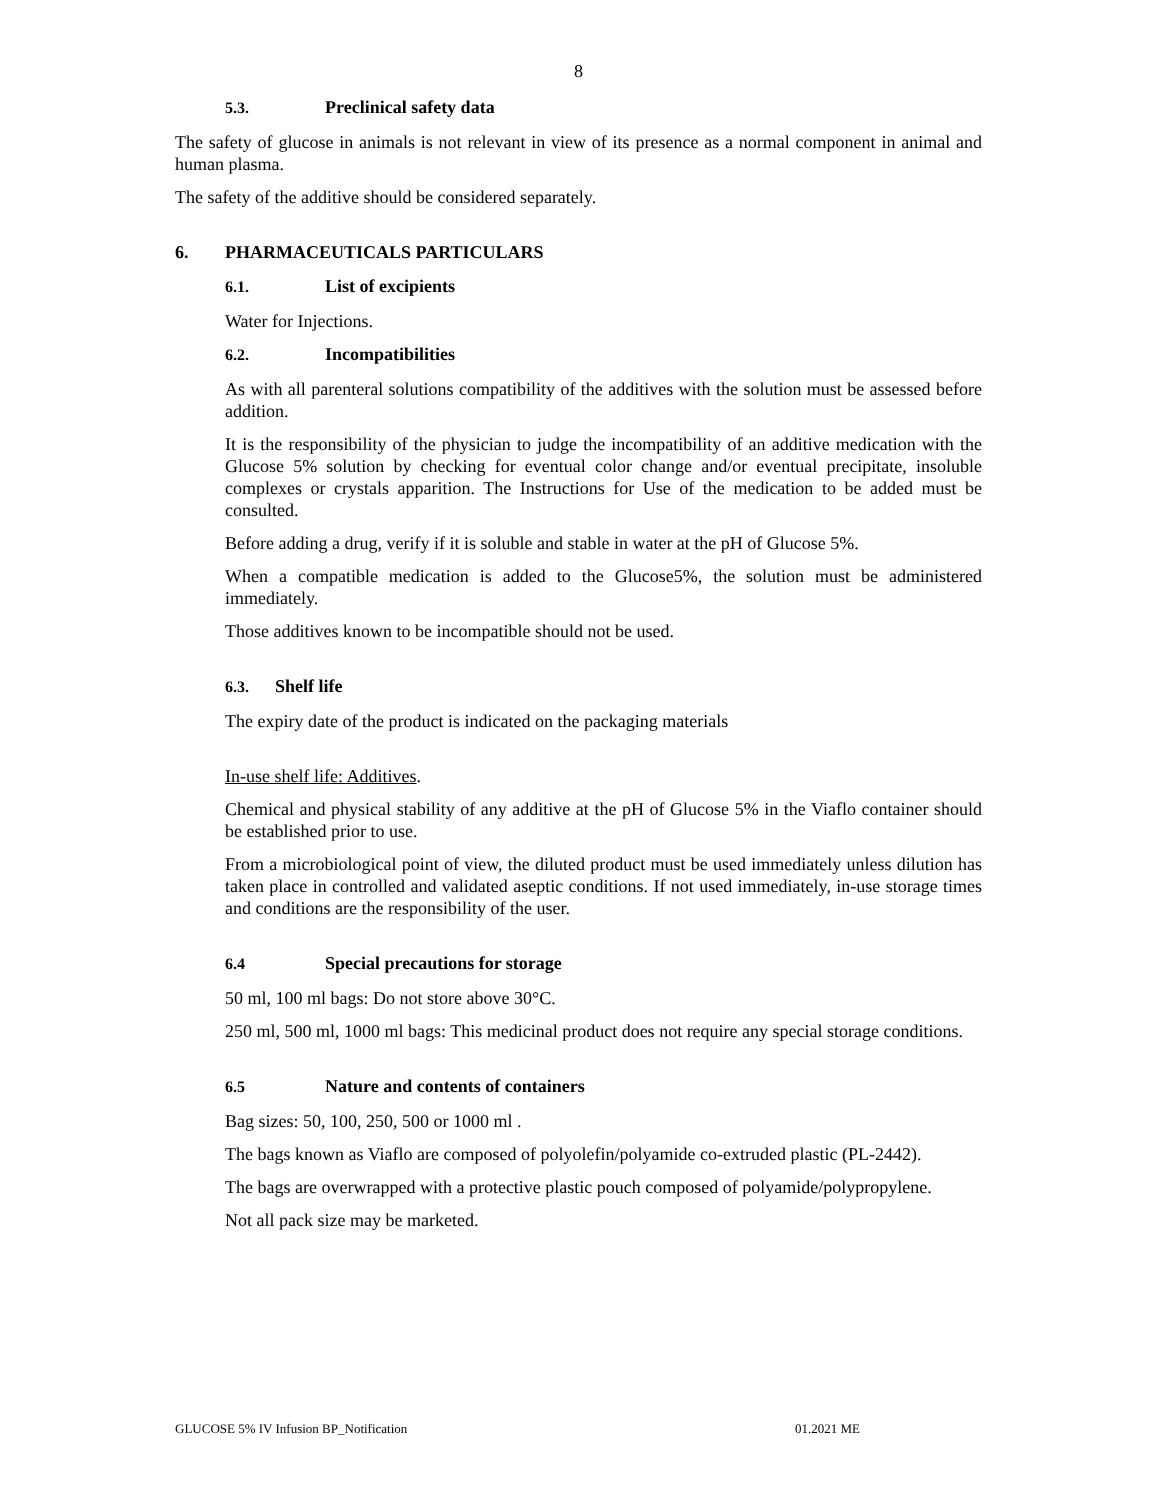8
5.3. Preclinical safety data
The safety of glucose in animals is not relevant in view of its presence as a normal component in animal and human plasma.
The safety of the additive should be considered separately.
6. PHARMACEUTICALS PARTICULARS
6.1. List of excipients
Water for Injections.
6.2. Incompatibilities
As with all parenteral solutions compatibility of the additives with the solution must be assessed before addition.
It is the responsibility of the physician to judge the incompatibility of an additive medication with the Glucose 5% solution by checking for eventual color change and/or eventual precipitate, insoluble complexes or crystals apparition. The Instructions for Use of the medication to be added must be consulted.
Before adding a drug, verify if it is soluble and stable in water at the pH of Glucose 5%.
When a compatible medication is added to the Glucose5%, the solution must be administered immediately.
Those additives known to be incompatible should not be used.
6.3. Shelf life
The expiry date of the product is indicated on the packaging materials
In-use shelf life: Additives.
Chemical and physical stability of any additive at the pH of Glucose 5% in the Viaflo container should be established prior to use.
From a microbiological point of view, the diluted product must be used immediately unless dilution has taken place in controlled and validated aseptic conditions. If not used immediately, in-use storage times and conditions are the responsibility of the user.
6.4 Special precautions for storage
50 ml, 100 ml bags: Do not store above 30°C.
250 ml, 500 ml, 1000 ml bags: This medicinal product does not require any special storage conditions.
6.5 Nature and contents of containers
Bag sizes: 50, 100, 250, 500 or 1000 ml .
The bags known as Viaflo are composed of polyolefin/polyamide co-extruded plastic (PL-2442).
The bags are overwrapped with a protective plastic pouch composed of polyamide/polypropylene.
Not all pack size may be marketed.
GLUCOSE 5% IV Infusion BP_Notification 01.2021 ME